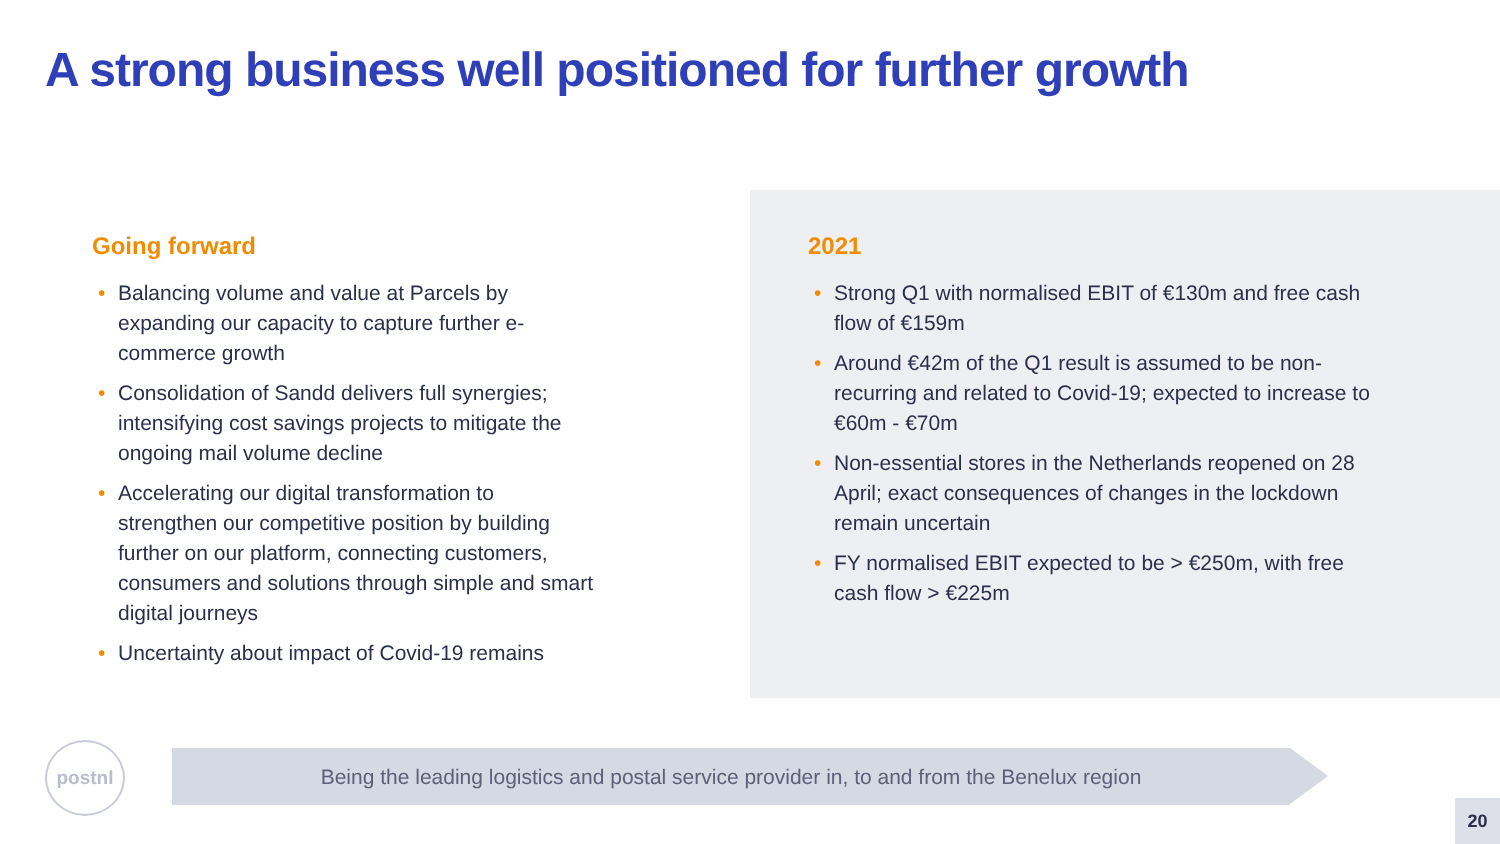A strong business well positioned for further growth
Going forward
• Balancing volume and value at Parcels by expanding our capacity to capture further e-commerce growth
• Consolidation of Sandd delivers full synergies; intensifying cost savings projects to mitigate the ongoing mail volume decline
• Accelerating our digital transformation to strengthen our competitive position by building further on our platform, connecting customers, consumers and solutions through simple and smart digital journeys
• Uncertainty about impact of Covid-19 remains
2021
• Strong Q1 with normalised EBIT of €130m and free cash flow of €159m
• Around €42m of the Q1 result is assumed to be non-recurring and related to Covid-19; expected to increase to €60m - €70m
• Non-essential stores in the Netherlands reopened on 28 April; exact consequences of changes in the lockdown remain uncertain
• FY normalised EBIT expected to be > €250m, with free cash flow > €225m
postnl
Being the leading logistics and postal service provider in, to and from the Benelux region
20